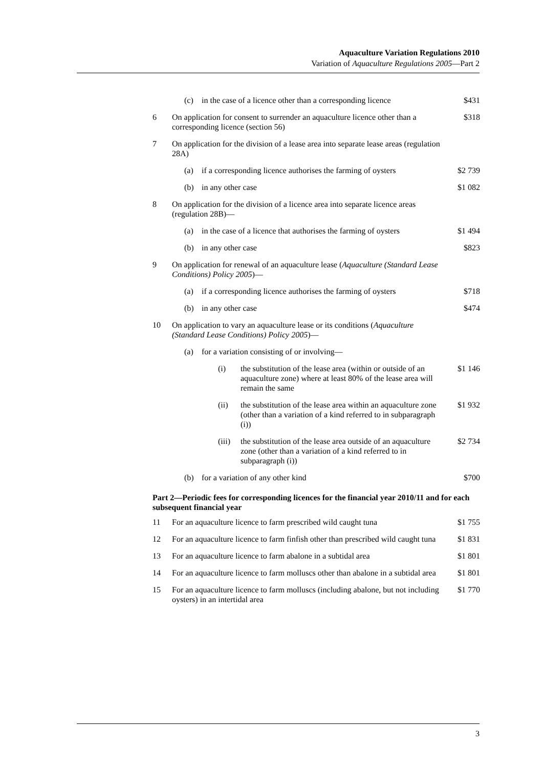Aquaculture Variation Regulations 2010
Variation of Aquaculture Regulations 2005—Part 2
| | / (c) / in the case of a licence other than a corresponding licence / | | | $431 |
| 6 | On application for consent to surrender an aquaculture licence other than a corresponding licence (section 56) | | | $318 |
| 7 | On application for the division of a lease area into separate lease areas (regulation 28A) | | | |
| | (a) | if a corresponding licence authorises the farming of oysters | | $2 739 |
| | (b) | in any other case | | $1 082 |
| 8 | On application for the division of a licence area into separate licence areas (regulation 28B)— | | | |
| | (a) | in the case of a licence that authorises the farming of oysters | | $1 494 |
| | (b) | in any other case | | $823 |
| 9 | On application for renewal of an aquaculture lease ( Aquaculture (Standard Lease Conditions) Policy 2005 )— | | | |
| | (a) | if a corresponding licence authorises the farming of oysters | | $718 |
| | (b) | in any other case | | $474 |
| 10 | On application to vary an aquaculture lease or its conditions ( Aquaculture (Standard Lease Conditions) Policy 2005 )— | | | |
| | (a) | for a variation consisting of or involving— | | |
| | | (i) | the substitution of the lease area (within or outside of an aquaculture zone) where at least 80% of the lease area will remain the same | $1 146 |
| | | (ii) | the substitution of the lease area within an aquaculture zone (other than a variation of a kind referred to in subparagraph (i)) | $1 932 |
| | | (iii) | the substitution of the lease area outside of an aquaculture zone (other than a variation of a kind referred to in subparagraph (i)) | $2 734 |
| | (b) | for a variation of any other kind | | $700 |
| Part 2—Periodic fees for corresponding licences for the financial year 2010/11 and for each subsequent financial year | | | | |
| 11 | For an aquaculture licence to farm prescribed wild caught tuna | | | $1 755 |
| 12 | For an aquaculture licence to farm finfish other than prescribed wild caught tuna | | | $1 831 |
| 13 | For an aquaculture licence to farm abalone in a subtidal area | | | $1 801 |
| 14 | For an aquaculture licence to farm molluscs other than abalone in a subtidal area | | | $1 801 |
| 15 | For an aquaculture licence to farm molluscs (including abalone, but not including oysters) in an intertidal area | | | $1 770 |
3